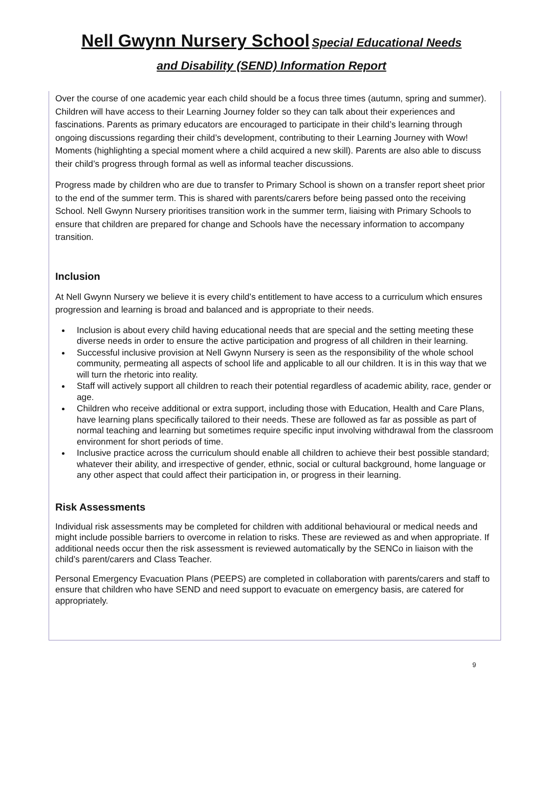Nell Gwynn Nursery School Special Educational Needs
and Disability (SEND) Information Report
Over the course of one academic year each child should be a focus three times (autumn, spring and summer). Children will have access to their Learning Journey folder so they can talk about their experiences and fascinations. Parents as primary educators are encouraged to participate in their child’s learning through ongoing discussions regarding their child’s development, contributing to their Learning Journey with Wow! Moments (highlighting a special moment where a child acquired a new skill). Parents are also able to discuss their child’s progress through formal as well as informal teacher discussions.
Progress made by children who are due to transfer to Primary School is shown on a transfer report sheet prior to the end of the summer term. This is shared with parents/carers before being passed onto the receiving School. Nell Gwynn Nursery prioritises transition work in the summer term, liaising with Primary Schools to ensure that children are prepared for change and Schools have the necessary information to accompany transition.
Inclusion
At Nell Gwynn Nursery we believe it is every child’s entitlement to have access to a curriculum which ensures progression and learning is broad and balanced and is appropriate to their needs.
Inclusion is about every child having educational needs that are special and the setting meeting these diverse needs in order to ensure the active participation and progress of all children in their learning.
Successful inclusive provision at Nell Gwynn Nursery is seen as the responsibility of the whole school community, permeating all aspects of school life and applicable to all our children. It is in this way that we will turn the rhetoric into reality.
Staff will actively support all children to reach their potential regardless of academic ability, race, gender or age.
Children who receive additional or extra support, including those with Education, Health and Care Plans, have learning plans specifically tailored to their needs. These are followed as far as possible as part of normal teaching and learning but sometimes require specific input involving withdrawal from the classroom environment for short periods of time.
Inclusive practice across the curriculum should enable all children to achieve their best possible standard; whatever their ability, and irrespective of gender, ethnic, social or cultural background, home language or any other aspect that could affect their participation in, or progress in their learning.
Risk Assessments
Individual risk assessments may be completed for children with additional behavioural or medical needs and might include possible barriers to overcome in relation to risks. These are reviewed as and when appropriate. If additional needs occur then the risk assessment is reviewed automatically by the SENCo in liaison with the child’s parent/carers and Class Teacher.
Personal Emergency Evacuation Plans (PEEPS) are completed in collaboration with parents/carers and staff to ensure that children who have SEND and need support to evacuate on emergency basis, are catered for appropriately.
9